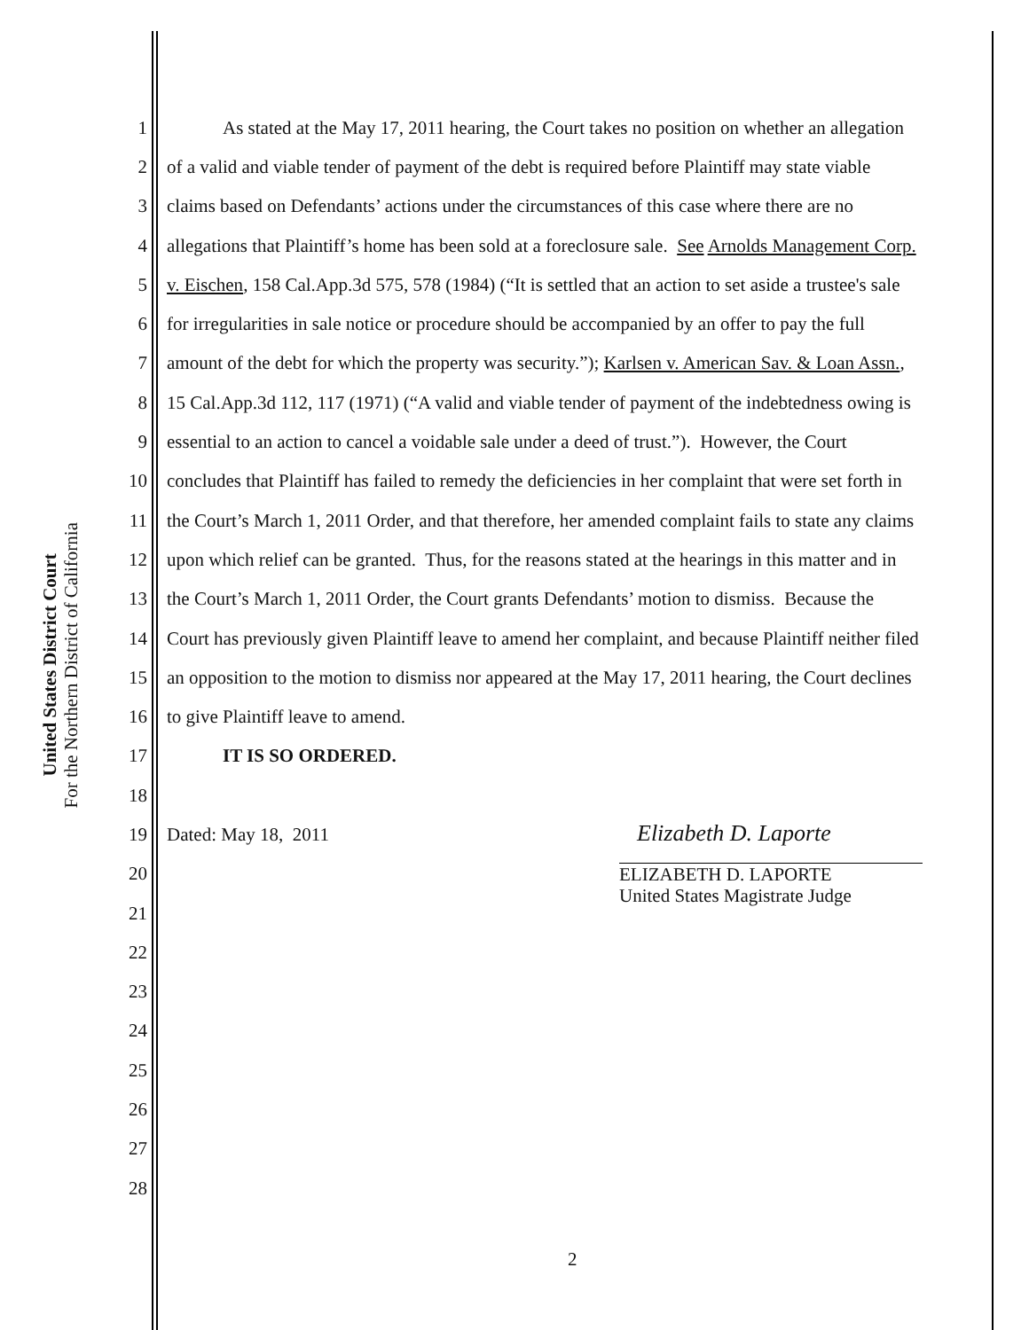United States District Court
For the Northern District of California
1 As stated at the May 17, 2011 hearing, the Court takes no position on whether an allegation
2 of a valid and viable tender of payment of the debt is required before Plaintiff may state viable
3 claims based on Defendants’ actions under the circumstances of this case where there are no
4 allegations that Plaintiff’s home has been sold at a foreclosure sale. See Arnolds Management Corp.
5 v. Eischen, 158 Cal.App.3d 575, 578 (1984) (“It is settled that an action to set aside a trustee's sale
6 for irregularities in sale notice or procedure should be accompanied by an offer to pay the full
7 amount of the debt for which the property was security.”); Karlsen v. American Sav. & Loan Assn.,
8 15 Cal.App.3d 112, 117 (1971) (“A valid and viable tender of payment of the indebtedness owing is
9 essential to an action to cancel a voidable sale under a deed of trust.”). However, the Court
10 concludes that Plaintiff has failed to remedy the deficiencies in her complaint that were set forth in
11 the Court’s March 1, 2011 Order, and that therefore, her amended complaint fails to state any claims
12 upon which relief can be granted. Thus, for the reasons stated at the hearings in this matter and in
13 the Court’s March 1, 2011 Order, the Court grants Defendants’ motion to dismiss. Because the
14 Court has previously given Plaintiff leave to amend her complaint, and because Plaintiff neither filed
15 an opposition to the motion to dismiss nor appeared at the May 17, 2011 hearing, the Court declines
16 to give Plaintiff leave to amend.
17 IT IS SO ORDERED.
18
19 Dated: May 18, 2011
20
21
22
23
24
25
26
27
28
Elizabeth D. Laporte
ELIZABETH D. LAPORTE
United States Magistrate Judge
2